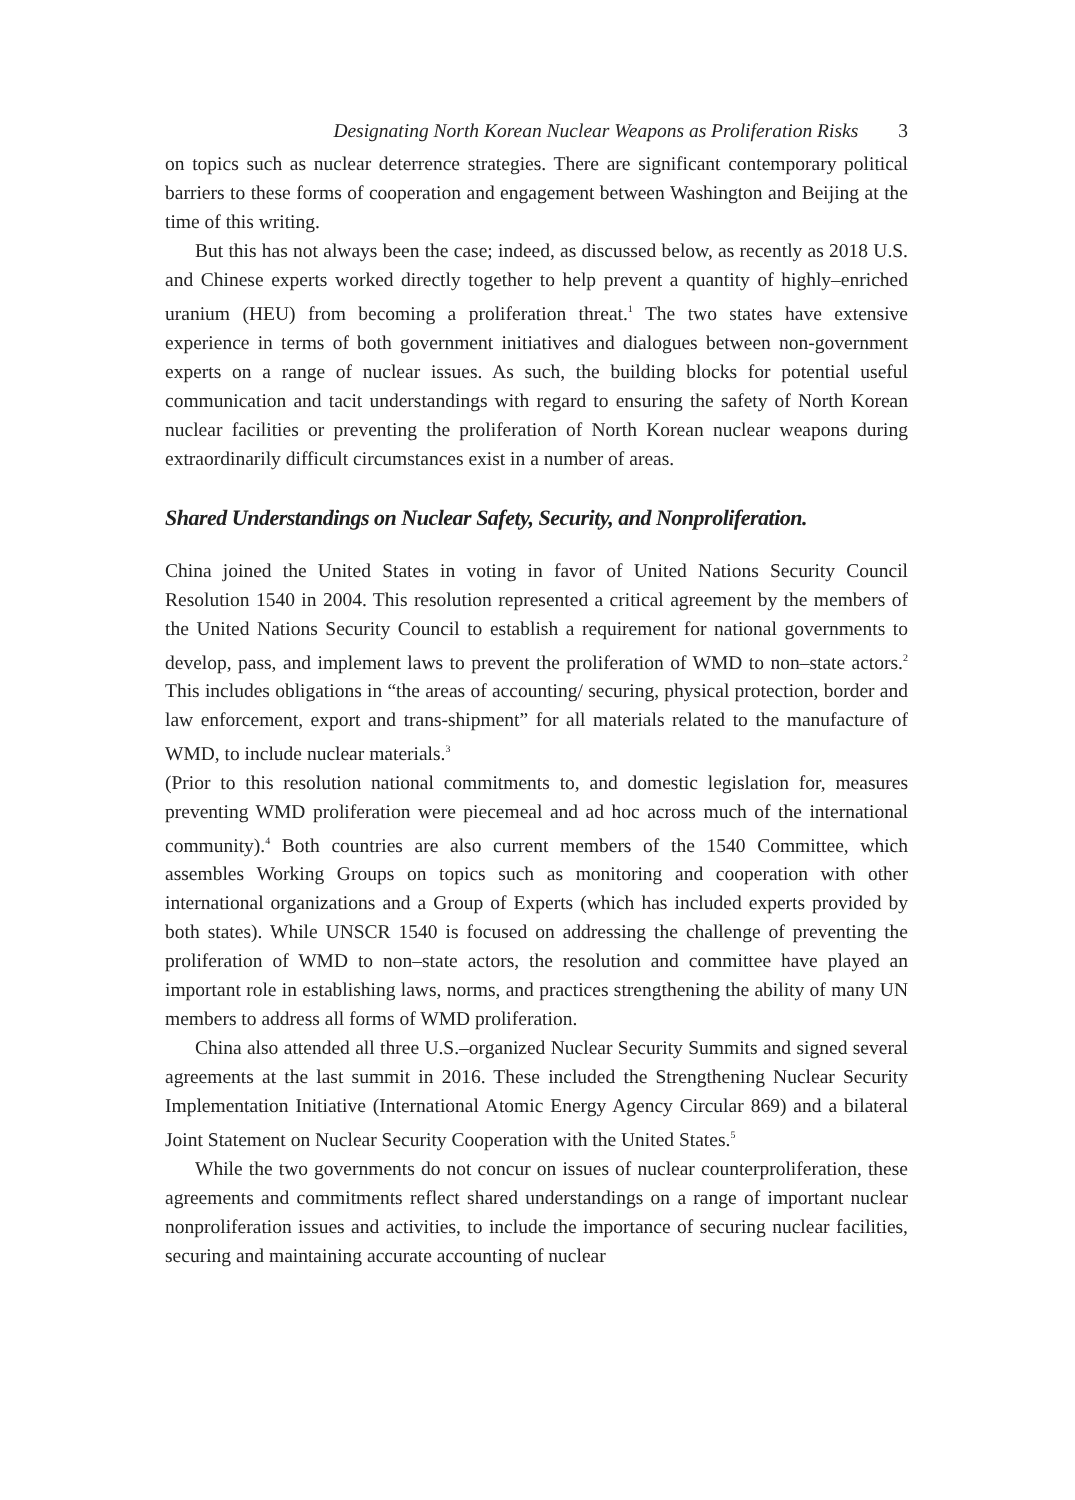Designating North Korean Nuclear Weapons as Proliferation Risks 3
on topics such as nuclear deterrence strategies. There are significant contemporary political barriers to these forms of cooperation and engagement between Washington and Beijing at the time of this writing.
But this has not always been the case; indeed, as discussed below, as recently as 2018 U.S. and Chinese experts worked directly together to help prevent a quantity of highly–enriched uranium (HEU) from becoming a proliferation threat.<sup>1</sup> The two states have extensive experience in terms of both government initiatives and dialogues between non-government experts on a range of nuclear issues. As such, the building blocks for potential useful communication and tacit understandings with regard to ensuring the safety of North Korean nuclear facilities or preventing the proliferation of North Korean nuclear weapons during extraordinarily difficult circumstances exist in a number of areas.
Shared Understandings on Nuclear Safety, Security, and Nonproliferation.
China joined the United States in voting in favor of United Nations Security Council Resolution 1540 in 2004. This resolution represented a critical agreement by the members of the United Nations Security Council to establish a requirement for national governments to develop, pass, and implement laws to prevent the proliferation of WMD to non–state actors.<sup>2</sup> This includes obligations in “the areas of accounting/ securing, physical protection, border and law enforcement, export and trans-shipment” for all materials related to the manufacture of WMD, to include nuclear materials.<sup>3</sup>
(Prior to this resolution national commitments to, and domestic legislation for, measures preventing WMD proliferation were piecemeal and ad hoc across much of the international community).<sup>4</sup> Both countries are also current members of the 1540 Committee, which assembles Working Groups on topics such as monitoring and cooperation with other international organizations and a Group of Experts (which has included experts provided by both states). While UNSCR 1540 is focused on addressing the challenge of preventing the proliferation of WMD to non–state actors, the resolution and committee have played an important role in establishing laws, norms, and practices strengthening the ability of many UN members to address all forms of WMD proliferation.
China also attended all three U.S.–organized Nuclear Security Summits and signed several agreements at the last summit in 2016. These included the Strengthening Nuclear Security Implementation Initiative (International Atomic Energy Agency Circular 869) and a bilateral Joint Statement on Nuclear Security Cooperation with the United States.<sup>5</sup>
While the two governments do not concur on issues of nuclear counterproliferation, these agreements and commitments reflect shared understandings on a range of important nuclear nonproliferation issues and activities, to include the importance of securing nuclear facilities, securing and maintaining accurate accounting of nuclear